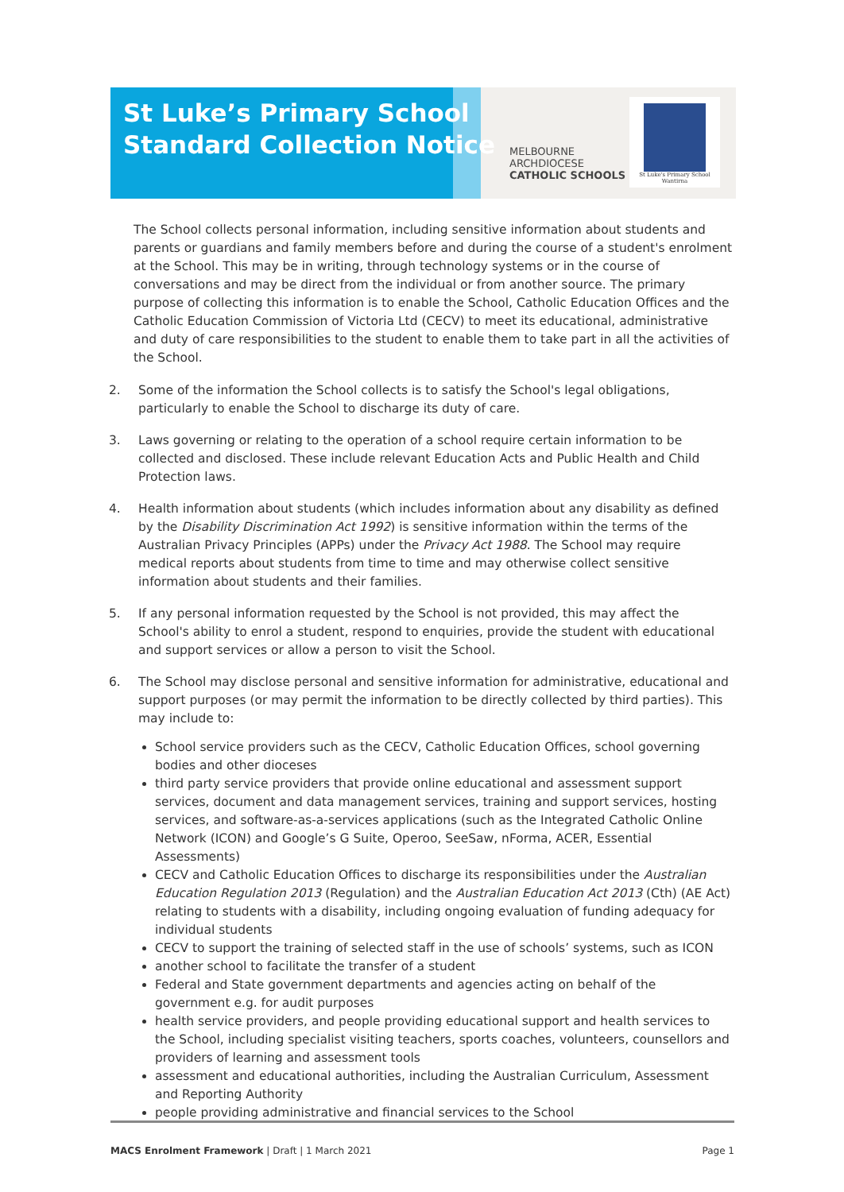St Luke’s Primary School
Standard Collection Notice
MELBOURNE
ARCHDIOCESE
CATHOLIC SCHOOLS
St Luke's Primary School Wantirna
The School collects personal information, including sensitive information about students and parents or guardians and family members before and during the course of a student's enrolment at the School. This may be in writing, through technology systems or in the course of conversations and may be direct from the individual or from another source. The primary purpose of collecting this information is to enable the School, Catholic Education Offices and the Catholic Education Commission of Victoria Ltd (CECV) to meet its educational, administrative and duty of care responsibilities to the student to enable them to take part in all the activities of the School.
2. Some of the information the School collects is to satisfy the School's legal obligations, particularly to enable the School to discharge its duty of care.
3. Laws governing or relating to the operation of a school require certain information to be collected and disclosed. These include relevant Education Acts and Public Health and Child Protection laws.
4. Health information about students (which includes information about any disability as defined by the Disability Discrimination Act 1992) is sensitive information within the terms of the Australian Privacy Principles (APPs) under the Privacy Act 1988. The School may require medical reports about students from time to time and may otherwise collect sensitive information about students and their families.
5. If any personal information requested by the School is not provided, this may affect the School's ability to enrol a student, respond to enquiries, provide the student with educational and support services or allow a person to visit the School.
6. The School may disclose personal and sensitive information for administrative, educational and support purposes (or may permit the information to be directly collected by third parties). This may include to:
School service providers such as the CECV, Catholic Education Offices, school governing bodies and other dioceses
third party service providers that provide online educational and assessment support services, document and data management services, training and support services, hosting services, and software-as-a-services applications (such as the Integrated Catholic Online Network (ICON) and Google’s G Suite, Operoo, SeeSaw, nForma, ACER, Essential Assessments)
CECV and Catholic Education Offices to discharge its responsibilities under the Australian Education Regulation 2013 (Regulation) and the Australian Education Act 2013 (Cth) (AE Act) relating to students with a disability, including ongoing evaluation of funding adequacy for individual students
CECV to support the training of selected staff in the use of schools’ systems, such as ICON
another school to facilitate the transfer of a student
Federal and State government departments and agencies acting on behalf of the government e.g. for audit purposes
health service providers, and people providing educational support and health services to the School, including specialist visiting teachers, sports coaches, volunteers, counsellors and providers of learning and assessment tools
assessment and educational authorities, including the Australian Curriculum, Assessment and Reporting Authority
people providing administrative and financial services to the School
MACS Enrolment Framework | Draft | 1 March 2021 Page 1